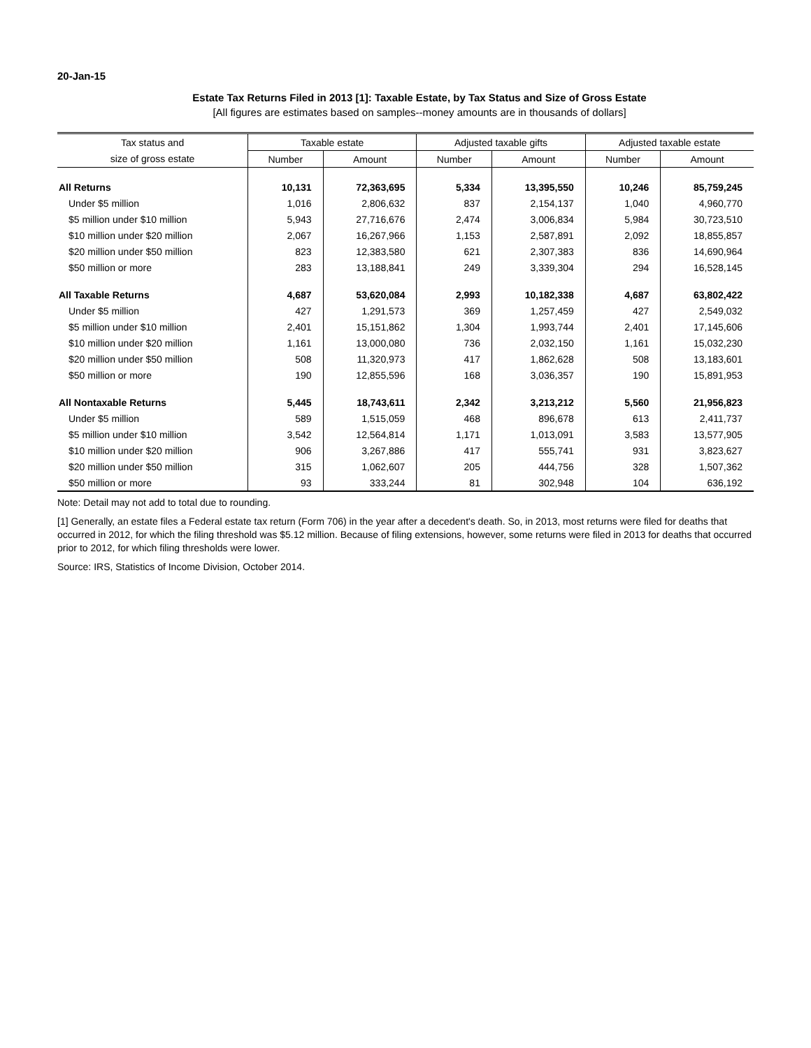20-Jan-15
Estate Tax Returns Filed in 2013 [1]: Taxable Estate, by Tax Status and Size of Gross Estate
[All figures are estimates based on samples--money amounts are in thousands of dollars]
| Tax status and | Taxable estate | | Adjusted taxable gifts | | Adjusted taxable estate | |
| --- | --- | --- | --- | --- | --- | --- |
| size of gross estate | Number | Amount | Number | Amount | Number | Amount |
| All Returns | 10,131 | 72,363,695 | 5,334 | 13,395,550 | 10,246 | 85,759,245 |
| Under $5 million | 1,016 | 2,806,632 | 837 | 2,154,137 | 1,040 | 4,960,770 |
| $5 million under $10 million | 5,943 | 27,716,676 | 2,474 | 3,006,834 | 5,984 | 30,723,510 |
| $10 million under $20 million | 2,067 | 16,267,966 | 1,153 | 2,587,891 | 2,092 | 18,855,857 |
| $20 million under $50 million | 823 | 12,383,580 | 621 | 2,307,383 | 836 | 14,690,964 |
| $50 million or more | 283 | 13,188,841 | 249 | 3,339,304 | 294 | 16,528,145 |
| All Taxable Returns | 4,687 | 53,620,084 | 2,993 | 10,182,338 | 4,687 | 63,802,422 |
| Under $5 million | 427 | 1,291,573 | 369 | 1,257,459 | 427 | 2,549,032 |
| $5 million under $10 million | 2,401 | 15,151,862 | 1,304 | 1,993,744 | 2,401 | 17,145,606 |
| $10 million under $20 million | 1,161 | 13,000,080 | 736 | 2,032,150 | 1,161 | 15,032,230 |
| $20 million under $50 million | 508 | 11,320,973 | 417 | 1,862,628 | 508 | 13,183,601 |
| $50 million or more | 190 | 12,855,596 | 168 | 3,036,357 | 190 | 15,891,953 |
| All Nontaxable Returns | 5,445 | 18,743,611 | 2,342 | 3,213,212 | 5,560 | 21,956,823 |
| Under $5 million | 589 | 1,515,059 | 468 | 896,678 | 613 | 2,411,737 |
| $5 million under $10 million | 3,542 | 12,564,814 | 1,171 | 1,013,091 | 3,583 | 13,577,905 |
| $10 million under $20 million | 906 | 3,267,886 | 417 | 555,741 | 931 | 3,823,627 |
| $20 million under $50 million | 315 | 1,062,607 | 205 | 444,756 | 328 | 1,507,362 |
| $50 million or more | 93 | 333,244 | 81 | 302,948 | 104 | 636,192 |
Note: Detail may not add to total due to rounding.
[1] Generally, an estate files a Federal estate tax return (Form 706) in the year after a decedent's death. So, in 2013, most returns were filed for deaths that occurred in 2012, for which the filing threshold was $5.12 million. Because of filing extensions, however, some returns were filed in 2013 for deaths that occurred prior to 2012, for which filing thresholds were lower.
Source: IRS, Statistics of Income Division, October 2014.